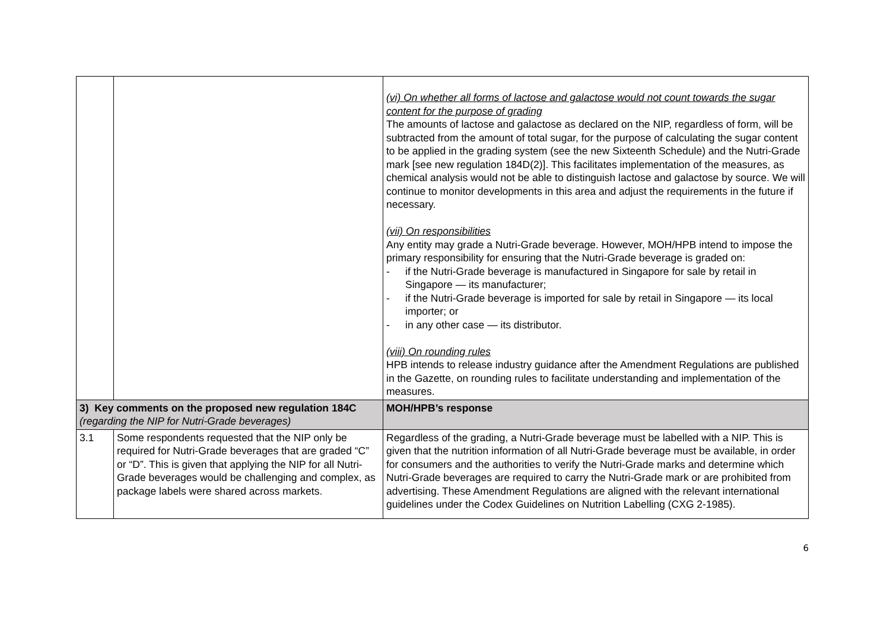| | | (vi) On whether all forms of lactose and galactose would not count towards the sugar content for the purpose of grading The amounts of lactose and galactose as declared on the NIP, regardless of form, will be subtracted from the amount of total sugar, for the purpose of calculating the sugar content to be applied in the grading system (see the new Sixteenth Schedule) and the Nutri-Grade mark [see new regulation 184D(2)]. This facilitates implementation of the measures, as chemical analysis would not be able to distinguish lactose and galactose by source. We will continue to monitor developments in this area and adjust the requirements in the future if necessary. (vii) On responsibilities Any entity may grade a Nutri-Grade beverage. However, MOH/HPB intend to impose the primary responsibility for ensuring that the Nutri-Grade beverage is graded on: - if the Nutri-Grade beverage is manufactured in Singapore for sale by retail in Singapore — its manufacturer; - if the Nutri-Grade beverage is imported for sale by retail in Singapore — its local importer; or - in any other case — its distributor. (viii) On rounding rules HPB intends to release industry guidance after the Amendment Regulations are published in the Gazette, on rounding rules to facilitate understanding and implementation of the measures. |
| 3) Key comments on the proposed new regulation 184C (regarding the NIP for Nutri-Grade beverages) | | MOH/HPB’s response |
| 3.1 | Some respondents requested that the NIP only be required for Nutri-Grade beverages that are graded “C” or “D”. This is given that applying the NIP for all Nutri-Grade beverages would be challenging and complex, as package labels were shared across markets. | Regardless of the grading, a Nutri-Grade beverage must be labelled with a NIP. This is given that the nutrition information of all Nutri-Grade beverage must be available, in order for consumers and the authorities to verify the Nutri-Grade marks and determine which Nutri-Grade beverages are required to carry the Nutri-Grade mark or are prohibited from advertising. These Amendment Regulations are aligned with the relevant international guidelines under the Codex Guidelines on Nutrition Labelling (CXG 2-1985). |
6